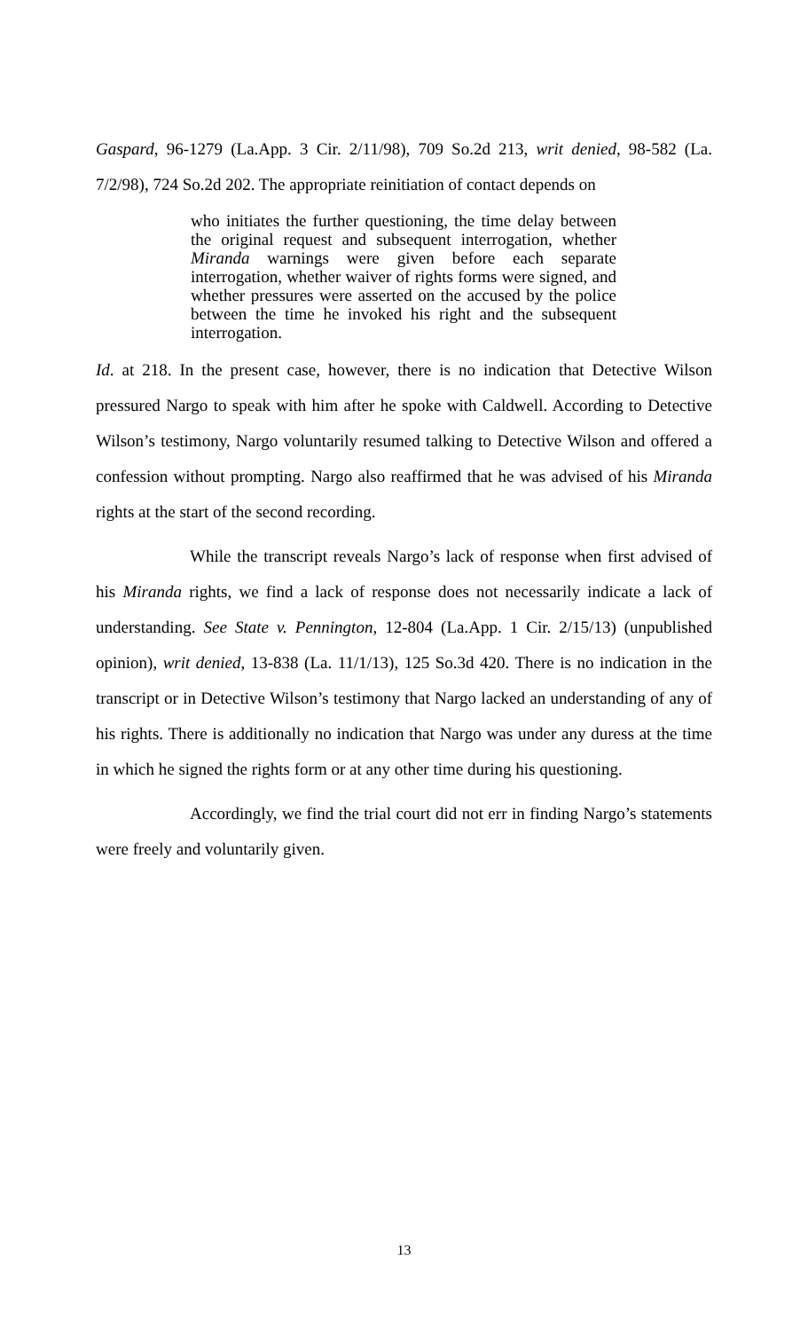Gaspard, 96-1279 (La.App. 3 Cir. 2/11/98), 709 So.2d 213, writ denied, 98-582 (La. 7/2/98), 724 So.2d 202. The appropriate reinitiation of contact depends on
who initiates the further questioning, the time delay between the original request and subsequent interrogation, whether Miranda warnings were given before each separate interrogation, whether waiver of rights forms were signed, and whether pressures were asserted on the accused by the police between the time he invoked his right and the subsequent interrogation.
Id. at 218. In the present case, however, there is no indication that Detective Wilson pressured Nargo to speak with him after he spoke with Caldwell. According to Detective Wilson’s testimony, Nargo voluntarily resumed talking to Detective Wilson and offered a confession without prompting. Nargo also reaffirmed that he was advised of his Miranda rights at the start of the second recording.
While the transcript reveals Nargo’s lack of response when first advised of his Miranda rights, we find a lack of response does not necessarily indicate a lack of understanding. See State v. Pennington, 12-804 (La.App. 1 Cir. 2/15/13) (unpublished opinion), writ denied, 13-838 (La. 11/1/13), 125 So.3d 420. There is no indication in the transcript or in Detective Wilson’s testimony that Nargo lacked an understanding of any of his rights. There is additionally no indication that Nargo was under any duress at the time in which he signed the rights form or at any other time during his questioning.
Accordingly, we find the trial court did not err in finding Nargo’s statements were freely and voluntarily given.
13